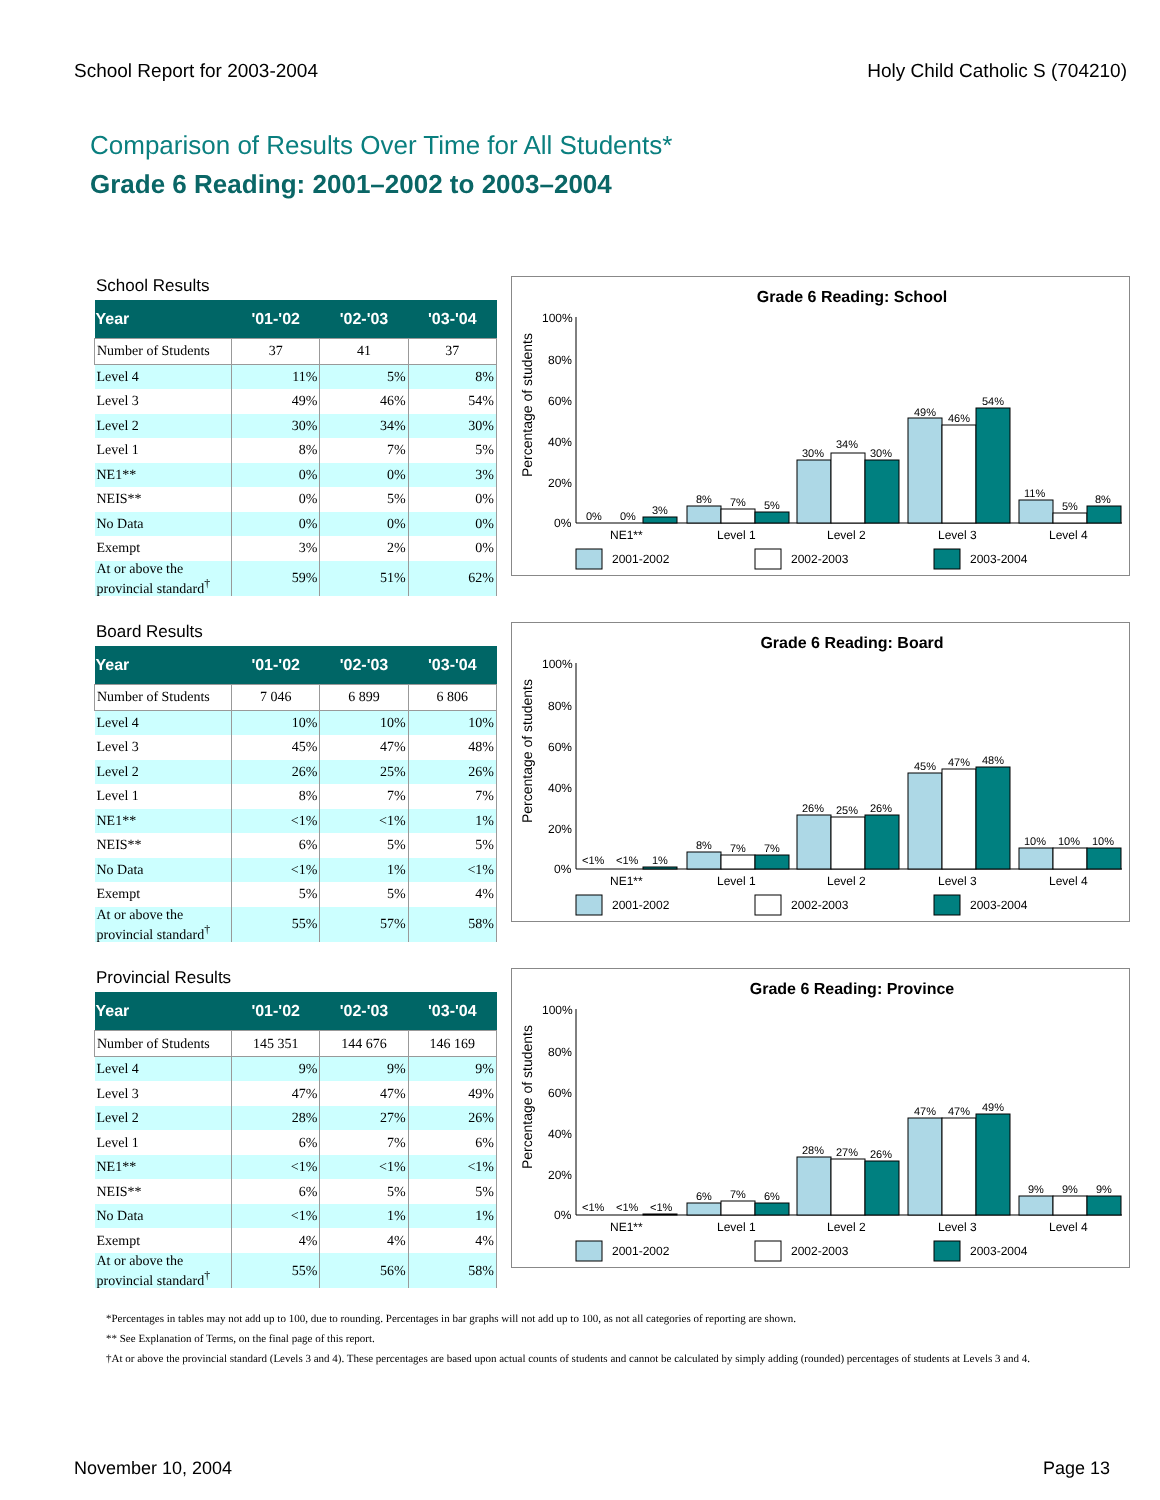School Report for 2003-2004 Holy Child Catholic S (704210)
Comparison of Results Over Time for All Students*
Grade 6 Reading: 2001–2002 to 2003–2004
School Results
| Year | '01-'02 | '02-'03 | '03-'04 |
| --- | --- | --- | --- |
| Number of Students | 37 | 41 | 37 |
| Level 4 | 11% | 5% | 8% |
| Level 3 | 49% | 46% | 54% |
| Level 2 | 30% | 34% | 30% |
| Level 1 | 8% | 7% | 5% |
| NE1** | 0% | 0% | 3% |
| NEIS** | 0% | 5% | 0% |
| No Data | 0% | 0% | 0% |
| Exempt | 3% | 2% | 0% |
| At or above the provincial standard<sup>†</sup> | 59% | 51% | 62% |
Grade 6 Reading: School
100%
80%
60%
40%
20%
0%
Percentage of students
0%
0%
3%
8%
7%
5%
30%
34%
30%
49%
46%
54%
11%
5%
8%
NE1**
Level 1
Level 2
Level 3
Level 4
2001-2002
2002-2003
2003-2004
Board Results
| Year | '01-'02 | '02-'03 | '03-'04 |
| --- | --- | --- | --- |
| Number of Students | 7 046 | 6 899 | 6 806 |
| Level 4 | 10% | 10% | 10% |
| Level 3 | 45% | 47% | 48% |
| Level 2 | 26% | 25% | 26% |
| Level 1 | 8% | 7% | 7% |
| NE1** | <1% | <1% | 1% |
| NEIS** | 6% | 5% | 5% |
| No Data | <1% | 1% | <1% |
| Exempt | 5% | 5% | 4% |
| At or above the provincial standard<sup>†</sup> | 55% | 57% | 58% |
Grade 6 Reading: Board
100%
80%
60%
40%
20%
0%
Percentage of students
<1%
<1%
1%
8%
7%
7%
26%
25%
26%
45%
47%
48%
10%
10%
10%
NE1**
Level 1
Level 2
Level 3
Level 4
2001-2002
2002-2003
2003-2004
Provincial Results
| Year | '01-'02 | '02-'03 | '03-'04 |
| --- | --- | --- | --- |
| Number of Students | 145 351 | 144 676 | 146 169 |
| Level 4 | 9% | 9% | 9% |
| Level 3 | 47% | 47% | 49% |
| Level 2 | 28% | 27% | 26% |
| Level 1 | 6% | 7% | 6% |
| NE1** | <1% | <1% | <1% |
| NEIS** | 6% | 5% | 5% |
| No Data | <1% | 1% | 1% |
| Exempt | 4% | 4% | 4% |
| At or above the provincial standard<sup>†</sup> | 55% | 56% | 58% |
Grade 6 Reading: Province
100%
80%
60%
40%
20%
0%
Percentage of students
<1%
<1%
<1%
6%
7%
6%
28%
27%
26%
47%
47%
49%
9%
9%
9%
NE1**
Level 1
Level 2
Level 3
Level 4
2001-2002
2002-2003
2003-2004
*Percentages in tables may not add up to 100, due to rounding. Percentages in bar graphs will not add up to 100, as not all categories of reporting are shown.
** See Explanation of Terms, on the final page of this report.
†At or above the provincial standard (Levels 3 and 4). These percentages are based upon actual counts of students and cannot be calculated by simply adding (rounded) percentages of students at Levels 3 and 4.
November 10, 2004 Page 13